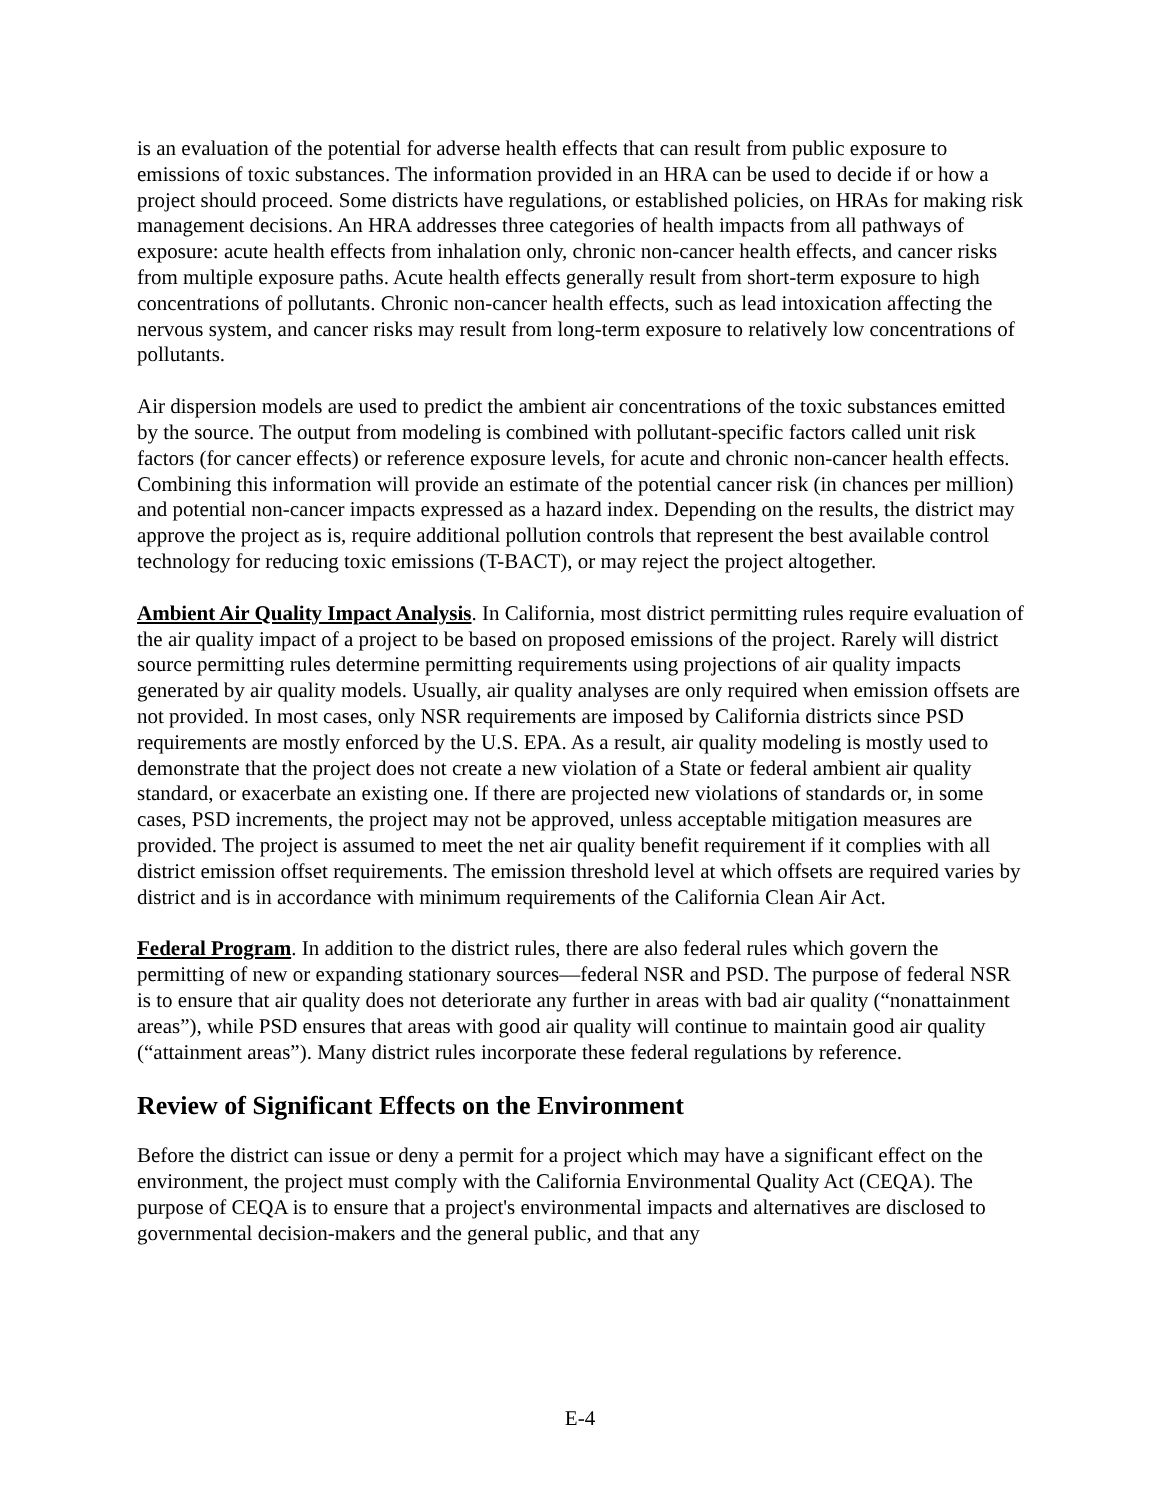is an evaluation of the potential for adverse health effects that can result from public exposure to emissions of toxic substances. The information provided in an HRA can be used to decide if or how a project should proceed. Some districts have regulations, or established policies, on HRAs for making risk management decisions. An HRA addresses three categories of health impacts from all pathways of exposure: acute health effects from inhalation only, chronic non-cancer health effects, and cancer risks from multiple exposure paths. Acute health effects generally result from short-term exposure to high concentrations of pollutants. Chronic non-cancer health effects, such as lead intoxication affecting the nervous system, and cancer risks may result from long-term exposure to relatively low concentrations of pollutants.
Air dispersion models are used to predict the ambient air concentrations of the toxic substances emitted by the source. The output from modeling is combined with pollutant-specific factors called unit risk factors (for cancer effects) or reference exposure levels, for acute and chronic non-cancer health effects. Combining this information will provide an estimate of the potential cancer risk (in chances per million) and potential non-cancer impacts expressed as a hazard index. Depending on the results, the district may approve the project as is, require additional pollution controls that represent the best available control technology for reducing toxic emissions (T-BACT), or may reject the project altogether.
Ambient Air Quality Impact Analysis. In California, most district permitting rules require evaluation of the air quality impact of a project to be based on proposed emissions of the project. Rarely will district source permitting rules determine permitting requirements using projections of air quality impacts generated by air quality models. Usually, air quality analyses are only required when emission offsets are not provided. In most cases, only NSR requirements are imposed by California districts since PSD requirements are mostly enforced by the U.S. EPA. As a result, air quality modeling is mostly used to demonstrate that the project does not create a new violation of a State or federal ambient air quality standard, or exacerbate an existing one. If there are projected new violations of standards or, in some cases, PSD increments, the project may not be approved, unless acceptable mitigation measures are provided. The project is assumed to meet the net air quality benefit requirement if it complies with all district emission offset requirements. The emission threshold level at which offsets are required varies by district and is in accordance with minimum requirements of the California Clean Air Act.
Federal Program. In addition to the district rules, there are also federal rules which govern the permitting of new or expanding stationary sources—federal NSR and PSD. The purpose of federal NSR is to ensure that air quality does not deteriorate any further in areas with bad air quality (“nonattainment areas”), while PSD ensures that areas with good air quality will continue to maintain good air quality (“attainment areas”). Many district rules incorporate these federal regulations by reference.
Review of Significant Effects on the Environment
Before the district can issue or deny a permit for a project which may have a significant effect on the environment, the project must comply with the California Environmental Quality Act (CEQA). The purpose of CEQA is to ensure that a project's environmental impacts and alternatives are disclosed to governmental decision-makers and the general public, and that any
E-4